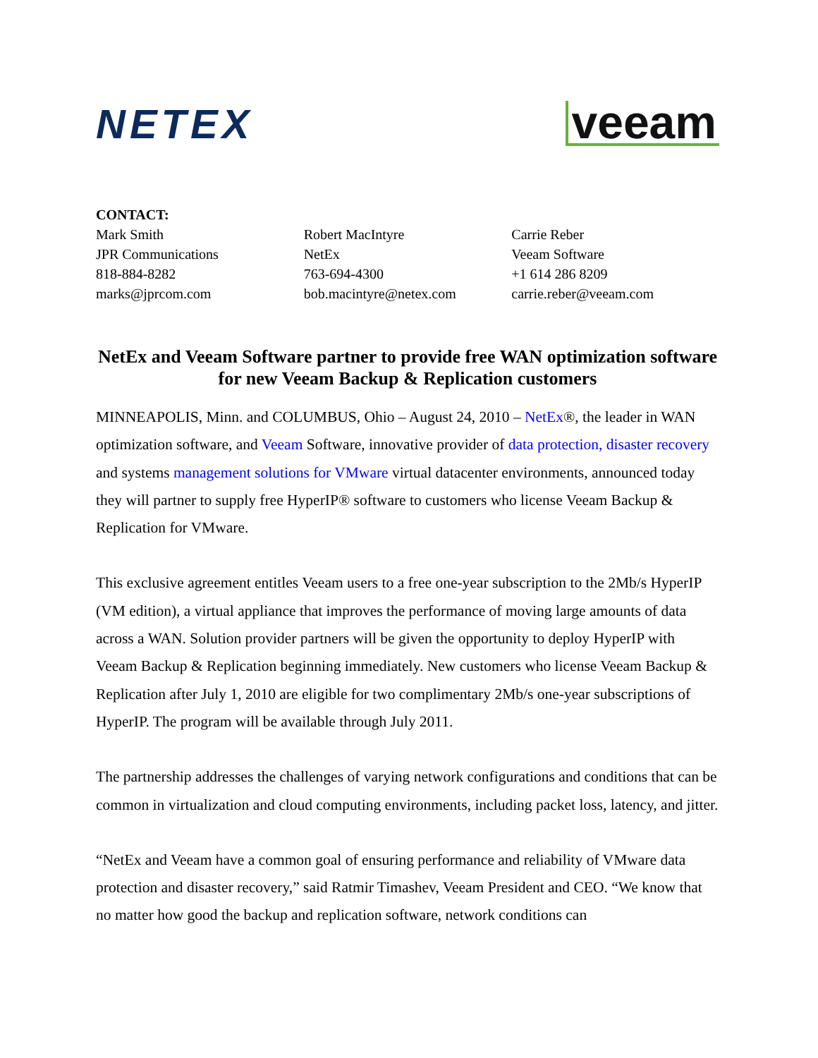NETEX
veeam
CONTACT:
Mark Smith
JPR Communications
818-884-8282
marks@jprcom.com
Robert MacIntyre
NetEx
763-694-4300
bob.macintyre@netex.com
Carrie Reber
Veeam Software
+1 614 286 8209
carrie.reber@veeam.com
NetEx and Veeam Software partner to provide free WAN optimization software for new Veeam Backup & Replication customers
MINNEAPOLIS, Minn. and COLUMBUS, Ohio – August 24, 2010 – NetEx®, the leader in WAN optimization software, and Veeam Software, innovative provider of data protection, disaster recovery and systems management solutions for VMware virtual datacenter environments, announced today they will partner to supply free HyperIP® software to customers who license Veeam Backup & Replication for VMware.
This exclusive agreement entitles Veeam users to a free one-year subscription to the 2Mb/s HyperIP (VM edition), a virtual appliance that improves the performance of moving large amounts of data across a WAN. Solution provider partners will be given the opportunity to deploy HyperIP with Veeam Backup & Replication beginning immediately. New customers who license Veeam Backup & Replication after July 1, 2010 are eligible for two complimentary 2Mb/s one-year subscriptions of HyperIP. The program will be available through July 2011.
The partnership addresses the challenges of varying network configurations and conditions that can be common in virtualization and cloud computing environments, including packet loss, latency, and jitter.
“NetEx and Veeam have a common goal of ensuring performance and reliability of VMware data protection and disaster recovery,” said Ratmir Timashev, Veeam President and CEO. “We know that no matter how good the backup and replication software, network conditions can